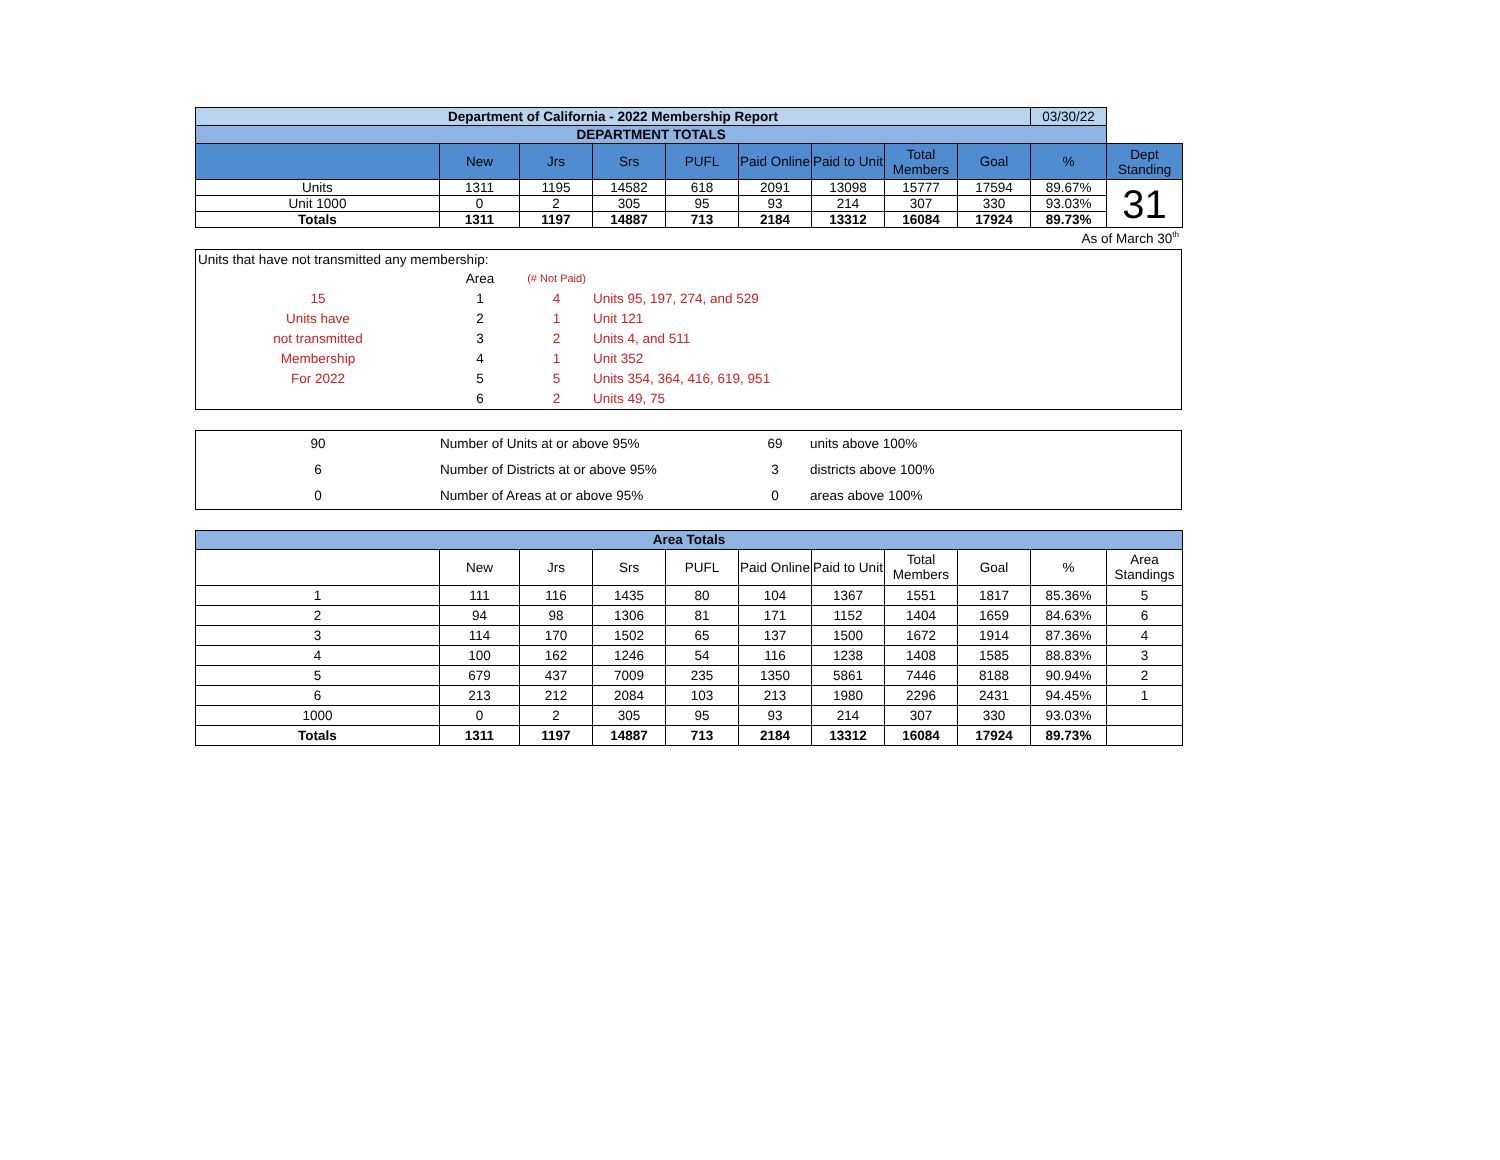| Department of California - 2022 Membership Report | | | | | | | | | 03/30/22 | |
| DEPARTMENT TOTALS | | | | | | | | | | |
| | New | Jrs | Srs | PUFL | Paid Online | Paid to Unit | Total Members | Goal | % | Dept Standing |
| Units | 1311 | 1195 | 14582 | 618 | 2091 | 13098 | 15777 | 17594 | 89.67% | 31 |
| Unit 1000 | 0 | 2 | 305 | 95 | 93 | 214 | 307 | 330 | 93.03% | |
| Totals | 1311 | 1197 | 14887 | 713 | 2184 | 13312 | 16084 | 17924 | 89.73% | |
As of March 30<sup>th</sup>
| Units that have not transmitted any membership: | | | |
| | Area | (# Not Paid) | |
| 15 | 1 | 4 | Units 95, 197, 274, and 529 |
| Units have | 2 | 1 | Unit 121 |
| not transmitted | 3 | 2 | Units 4, and 511 |
| Membership | 4 | 1 | Unit 352 |
| For 2022 | 5 | 5 | Units 354, 364, 416, 619, 951 |
| | 6 | 2 | Units 49, 75 |
| 90 | Number of Units at or above 95% | 69 | units above 100% |
| 6 | Number of Districts at or above 95% | 3 | districts above 100% |
| 0 | Number of Areas at or above 95% | 0 | areas above 100% |
| Area Totals | | | | | | | | | | |
| --- | --- | --- | --- | --- | --- | --- | --- | --- | --- | --- |
| | New | Jrs | Srs | PUFL | Paid Online | Paid to Unit | Total Members | Goal | % | Area Standings |
| 1 | 111 | 116 | 1435 | 80 | 104 | 1367 | 1551 | 1817 | 85.36% | 5 |
| 2 | 94 | 98 | 1306 | 81 | 171 | 1152 | 1404 | 1659 | 84.63% | 6 |
| 3 | 114 | 170 | 1502 | 65 | 137 | 1500 | 1672 | 1914 | 87.36% | 4 |
| 4 | 100 | 162 | 1246 | 54 | 116 | 1238 | 1408 | 1585 | 88.83% | 3 |
| 5 | 679 | 437 | 7009 | 235 | 1350 | 5861 | 7446 | 8188 | 90.94% | 2 |
| 6 | 213 | 212 | 2084 | 103 | 213 | 1980 | 2296 | 2431 | 94.45% | 1 |
| 1000 | 0 | 2 | 305 | 95 | 93 | 214 | 307 | 330 | 93.03% | |
| Totals | 1311 | 1197 | 14887 | 713 | 2184 | 13312 | 16084 | 17924 | 89.73% | |